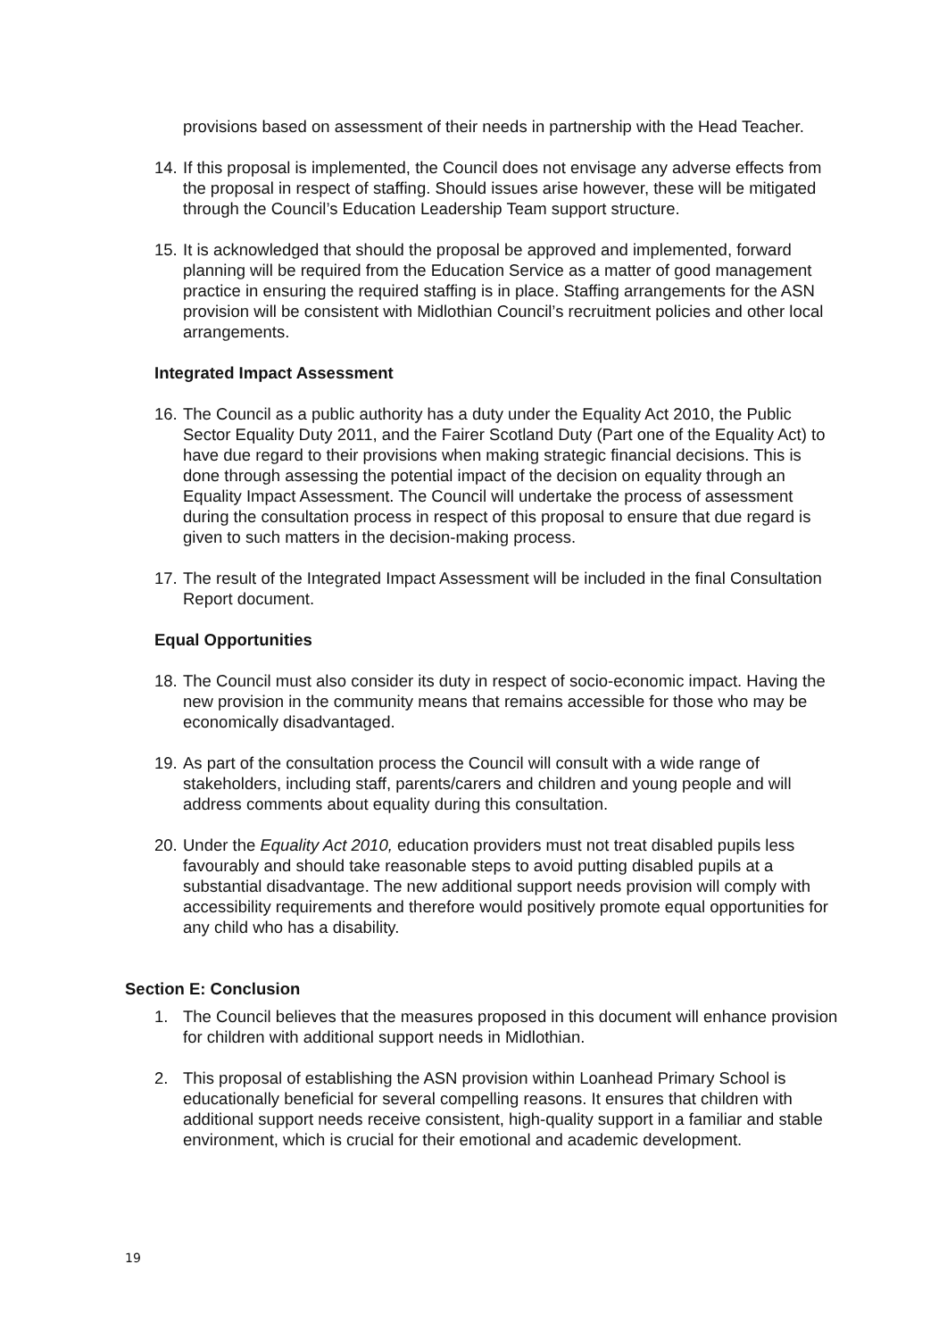provisions based on assessment of their needs in partnership with the Head Teacher.
14. If this proposal is implemented, the Council does not envisage any adverse effects from the proposal in respect of staffing. Should issues arise however, these will be mitigated through the Council’s Education Leadership Team support structure.
15. It is acknowledged that should the proposal be approved and implemented, forward planning will be required from the Education Service as a matter of good management practice in ensuring the required staffing is in place. Staffing arrangements for the ASN provision will be consistent with Midlothian Council’s recruitment policies and other local arrangements.
Integrated Impact Assessment
16. The Council as a public authority has a duty under the Equality Act 2010, the Public Sector Equality Duty 2011, and the Fairer Scotland Duty (Part one of the Equality Act) to have due regard to their provisions when making strategic financial decisions. This is done through assessing the potential impact of the decision on equality through an Equality Impact Assessment. The Council will undertake the process of assessment during the consultation process in respect of this proposal to ensure that due regard is given to such matters in the decision-making process.
17. The result of the Integrated Impact Assessment will be included in the final Consultation Report document.
Equal Opportunities
18. The Council must also consider its duty in respect of socio-economic impact. Having the new provision in the community means that remains accessible for those who may be economically disadvantaged.
19. As part of the consultation process the Council will consult with a wide range of stakeholders, including staff, parents/carers and children and young people and will address comments about equality during this consultation.
20. Under the Equality Act 2010, education providers must not treat disabled pupils less favourably and should take reasonable steps to avoid putting disabled pupils at a substantial disadvantage. The new additional support needs provision will comply with accessibility requirements and therefore would positively promote equal opportunities for any child who has a disability.
Section E: Conclusion
1. The Council believes that the measures proposed in this document will enhance provision for children with additional support needs in Midlothian.
2. This proposal of establishing the ASN provision within Loanhead Primary School is educationally beneficial for several compelling reasons. It ensures that children with additional support needs receive consistent, high-quality support in a familiar and stable environment, which is crucial for their emotional and academic development.
19